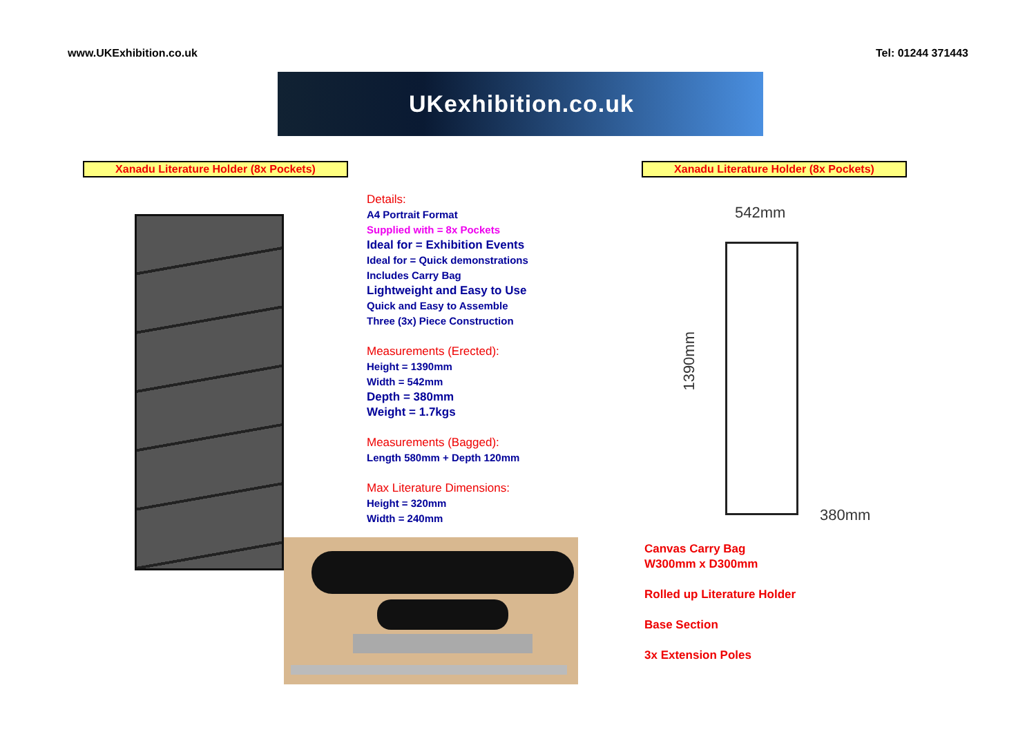www.UKExhibition.co.uk Tel: 01244 371443
UKexhibition.co.uk
Xanadu Literature Holder (8x Pockets) Xanadu Literature Holder (8x Pockets)
Details:
A4 Portrait Format
Supplied with = 8x Pockets
Ideal for = Exhibition Events
Ideal for = Quick demonstrations
Includes Carry Bag
Lightweight and Easy to Use
Quick and Easy to Assemble
Three (3x) Piece Construction
Measurements (Erected):
Height = 1390mm
Width = 542mm
Depth = 380mm
Weight = 1.7kgs
Measurements (Bagged):
Length 580mm + Depth 120mm
Max Literature Dimensions:
Height = 320mm
Width = 240mm
542mm
1390mm
380mm
Canvas Carry Bag
W300mm x D300mm
Rolled up Literature Holder
Base Section
3x Extension Poles